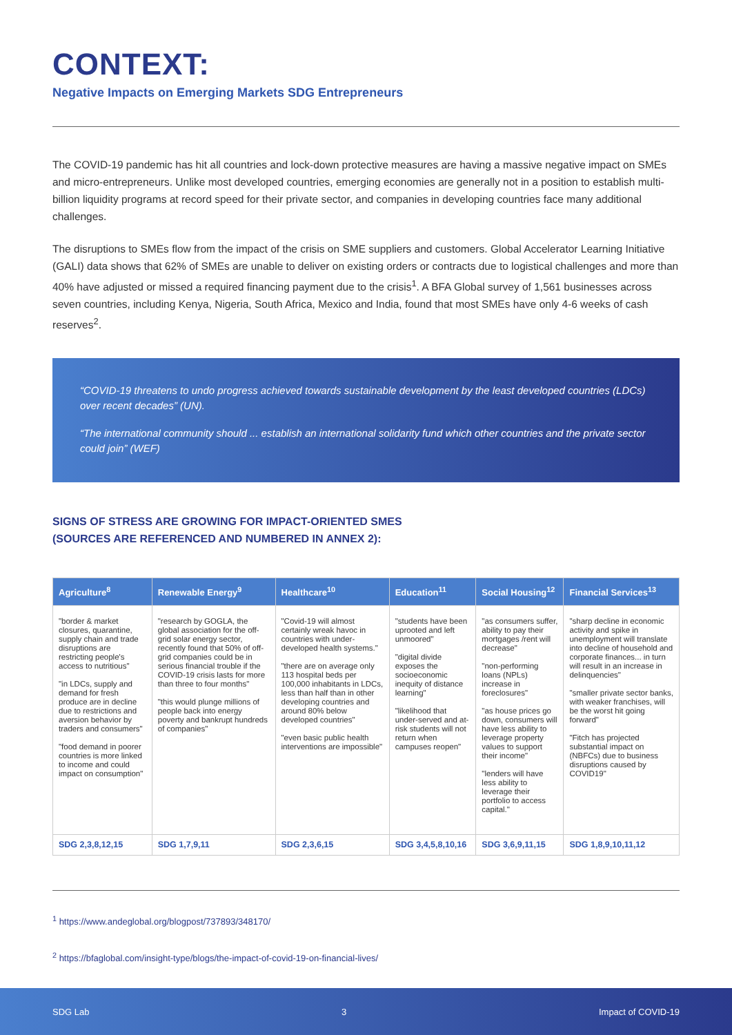CONTEXT:
Negative Impacts on Emerging Markets SDG Entrepreneurs
The COVID-19 pandemic has hit all countries and lock-down protective measures are having a massive negative impact on SMEs and micro-entrepreneurs. Unlike most developed countries, emerging economies are generally not in a position to establish multi-billion liquidity programs at record speed for their private sector, and companies in developing countries face many additional challenges.
The disruptions to SMEs flow from the impact of the crisis on SME suppliers and customers. Global Accelerator Learning Initiative (GALI) data shows that 62% of SMEs are unable to deliver on existing orders or contracts due to logistical challenges and more than 40% have adjusted or missed a required financing payment due to the crisis<sup>1</sup>. A BFA Global survey of 1,561 businesses across seven countries, including Kenya, Nigeria, South Africa, Mexico and India, found that most SMEs have only 4-6 weeks of cash reserves<sup>2</sup>.
“COVID-19 threatens to undo progress achieved towards sustainable development by the least developed countries (LDCs) over recent decades” (UN).
“The international community should ... establish an international solidarity fund which other countries and the private sector could join” (WEF)
SIGNS OF STRESS ARE GROWING FOR IMPACT-ORIENTED SMES
(SOURCES ARE REFERENCED AND NUMBERED IN ANNEX 2):
| Agriculture<sup>8</sup> | Renewable Energy<sup>9</sup> | Healthcare<sup>10</sup> | Education<sup>11</sup> | Social Housing<sup>12</sup> | Financial Services<sup>13</sup> |
| --- | --- | --- | --- | --- | --- |
| "border & market closures, quarantine, supply chain and trade disruptions are restricting people's access to nutritious" "in LDCs, supply and demand for fresh produce are in decline due to restrictions and aversion behavior by traders and consumers" "food demand in poorer countries is more linked to income and could impact on consumption" | "research by GOGLA, the global association for the off-grid solar energy sector, recently found that 50% of off-grid companies could be in serious financial trouble if the COVID-19 crisis lasts for more than three to four months" "this would plunge millions of people back into energy poverty and bankrupt hundreds of companies" | "Covid-19 will almost certainly wreak havoc in countries with under-developed health systems." "there are on average only 113 hospital beds per 100,000 inhabitants in LDCs, less than half than in other developing countries and around 80% below developed countries" "even basic public health interventions are impossible" | "students have been uprooted and left unmoored" "digital divide exposes the socioeconomic inequity of distance learning" "likelihood that under-served and at-risk students will not return when campuses reopen" | "as consumers suffer, ability to pay their mortgages /rent will decrease" "non-performing loans (NPLs) increase in foreclosures" "as house prices go down, consumers will have less ability to leverage property values to support their income" "lenders will have less ability to leverage their portfolio to access capital." | "sharp decline in economic activity and spike in unemployment will translate into decline of household and corporate finances... in turn will result in an increase in delinquencies" "smaller private sector banks, with weaker franchises, will be the worst hit going forward" "Fitch has projected substantial impact on (NBFCs) due to business disruptions caused by COVID19" |
| SDG 2,3,8,12,15 | SDG 1,7,9,11 | SDG 2,3,6,15 | SDG 3,4,5,8,10,16 | SDG 3,6,9,11,15 | SDG 1,8,9,10,11,12 |
<sup>1</sup> https://www.andeglobal.org/blogpost/737893/348170/
<sup>2</sup> https://bfaglobal.com/insight-type/blogs/the-impact-of-covid-19-on-financial-lives/
SDG Lab 3 Impact of COVID-19